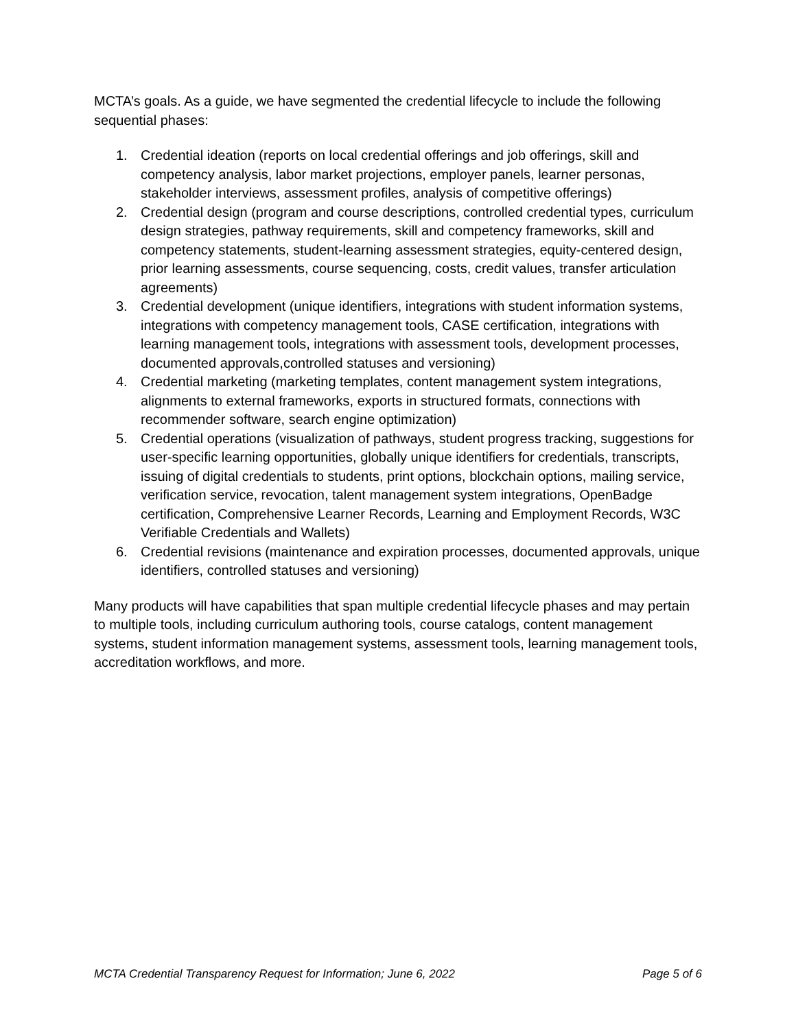MCTA’s goals. As a guide, we have segmented the credential lifecycle to include the following sequential phases:
1. Credential ideation (reports on local credential offerings and job offerings, skill and competency analysis, labor market projections, employer panels, learner personas, stakeholder interviews, assessment profiles, analysis of competitive offerings)
2. Credential design (program and course descriptions, controlled credential types, curriculum design strategies, pathway requirements, skill and competency frameworks, skill and competency statements, student-learning assessment strategies, equity-centered design, prior learning assessments, course sequencing, costs, credit values, transfer articulation agreements)
3. Credential development (unique identifiers, integrations with student information systems, integrations with competency management tools, CASE certification, integrations with learning management tools, integrations with assessment tools, development processes, documented approvals,controlled statuses and versioning)
4. Credential marketing (marketing templates, content management system integrations, alignments to external frameworks, exports in structured formats, connections with recommender software, search engine optimization)
5. Credential operations (visualization of pathways, student progress tracking, suggestions for user-specific learning opportunities, globally unique identifiers for credentials, transcripts, issuing of digital credentials to students, print options, blockchain options, mailing service, verification service, revocation, talent management system integrations, OpenBadge certification, Comprehensive Learner Records, Learning and Employment Records, W3C Verifiable Credentials and Wallets)
6. Credential revisions (maintenance and expiration processes, documented approvals, unique identifiers, controlled statuses and versioning)
Many products will have capabilities that span multiple credential lifecycle phases and may pertain to multiple tools, including curriculum authoring tools, course catalogs, content management systems, student information management systems, assessment tools, learning management tools, accreditation workflows, and more.
MCTA Credential Transparency Request for Information; June 6, 2022 Page 5 of 6